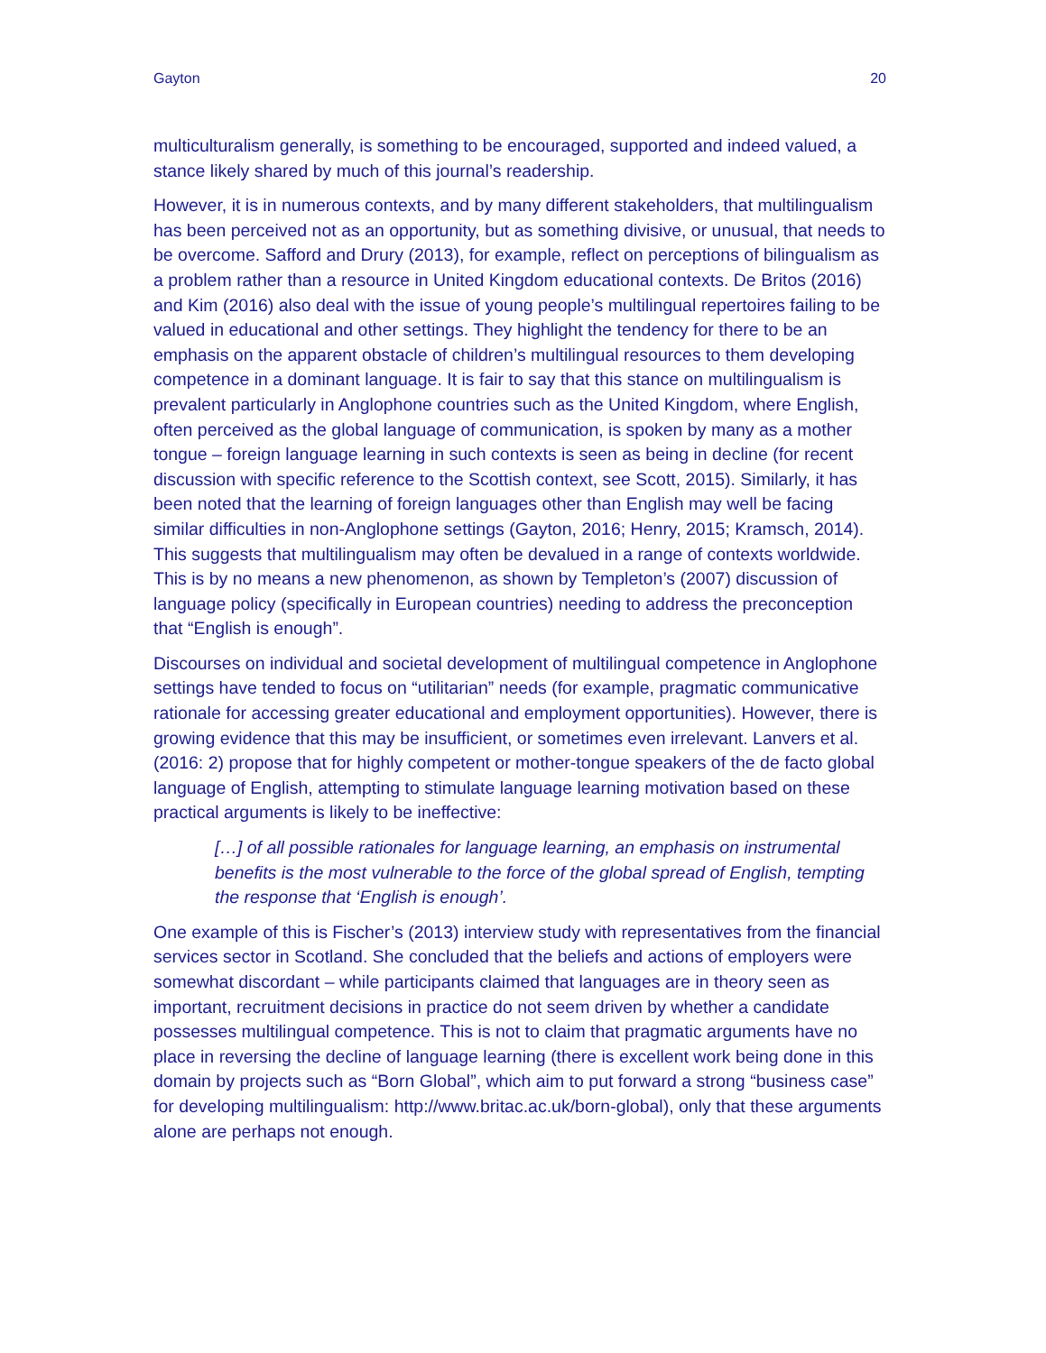Gayton 20
multiculturalism generally, is something to be encouraged, supported and indeed valued, a stance likely shared by much of this journal’s readership.
However, it is in numerous contexts, and by many different stakeholders, that multilingualism has been perceived not as an opportunity, but as something divisive, or unusual, that needs to be overcome. Safford and Drury (2013), for example, reflect on perceptions of bilingualism as a problem rather than a resource in United Kingdom educational contexts. De Britos (2016) and Kim (2016) also deal with the issue of young people’s multilingual repertoires failing to be valued in educational and other settings. They highlight the tendency for there to be an emphasis on the apparent obstacle of children’s multilingual resources to them developing competence in a dominant language. It is fair to say that this stance on multilingualism is prevalent particularly in Anglophone countries such as the United Kingdom, where English, often perceived as the global language of communication, is spoken by many as a mother tongue – foreign language learning in such contexts is seen as being in decline (for recent discussion with specific reference to the Scottish context, see Scott, 2015). Similarly, it has been noted that the learning of foreign languages other than English may well be facing similar difficulties in non-Anglophone settings (Gayton, 2016; Henry, 2015; Kramsch, 2014). This suggests that multilingualism may often be devalued in a range of contexts worldwide. This is by no means a new phenomenon, as shown by Templeton’s (2007) discussion of language policy (specifically in European countries) needing to address the preconception that “English is enough”.
Discourses on individual and societal development of multilingual competence in Anglophone settings have tended to focus on “utilitarian” needs (for example, pragmatic communicative rationale for accessing greater educational and employment opportunities). However, there is growing evidence that this may be insufficient, or sometimes even irrelevant. Lanvers et al. (2016: 2) propose that for highly competent or mother-tongue speakers of the de facto global language of English, attempting to stimulate language learning motivation based on these practical arguments is likely to be ineffective:
[…] of all possible rationales for language learning, an emphasis on instrumental benefits is the most vulnerable to the force of the global spread of English, tempting the response that ‘English is enough’.
One example of this is Fischer’s (2013) interview study with representatives from the financial services sector in Scotland. She concluded that the beliefs and actions of employers were somewhat discordant – while participants claimed that languages are in theory seen as important, recruitment decisions in practice do not seem driven by whether a candidate possesses multilingual competence. This is not to claim that pragmatic arguments have no place in reversing the decline of language learning (there is excellent work being done in this domain by projects such as “Born Global”, which aim to put forward a strong “business case” for developing multilingualism: http://www.britac.ac.uk/born-global), only that these arguments alone are perhaps not enough.